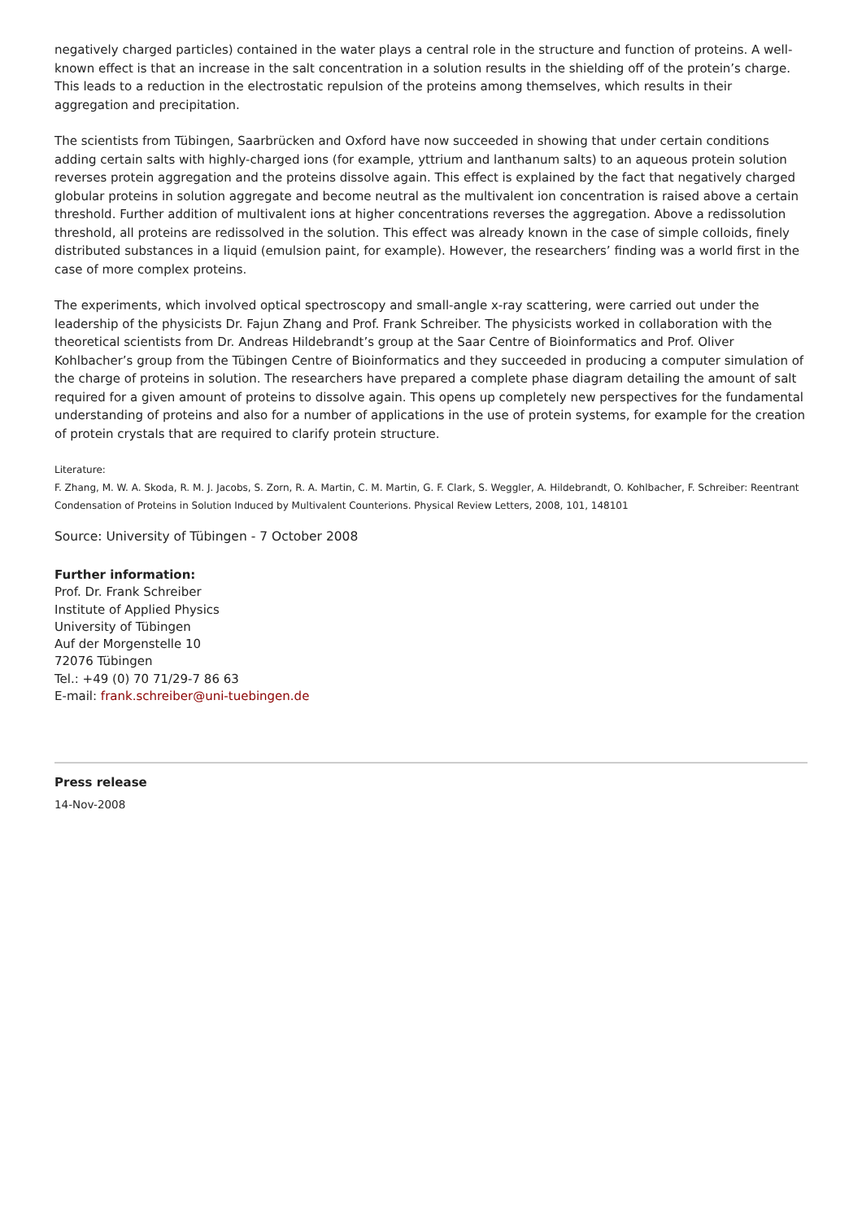negatively charged particles) contained in the water plays a central role in the structure and function of proteins. A well-known effect is that an increase in the salt concentration in a solution results in the shielding off of the protein’s charge. This leads to a reduction in the electrostatic repulsion of the proteins among themselves, which results in their aggregation and precipitation.
The scientists from Tübingen, Saarbrücken and Oxford have now succeeded in showing that under certain conditions adding certain salts with highly-charged ions (for example, yttrium and lanthanum salts) to an aqueous protein solution reverses protein aggregation and the proteins dissolve again. This effect is explained by the fact that negatively charged globular proteins in solution aggregate and become neutral as the multivalent ion concentration is raised above a certain threshold. Further addition of multivalent ions at higher concentrations reverses the aggregation. Above a redissolution threshold, all proteins are redissolved in the solution. This effect was already known in the case of simple colloids, finely distributed substances in a liquid (emulsion paint, for example). However, the researchers’ finding was a world first in the case of more complex proteins.
The experiments, which involved optical spectroscopy and small-angle x-ray scattering, were carried out under the leadership of the physicists Dr. Fajun Zhang and Prof. Frank Schreiber. The physicists worked in collaboration with the theoretical scientists from Dr. Andreas Hildebrandt’s group at the Saar Centre of Bioinformatics and Prof. Oliver Kohlbacher’s group from the Tübingen Centre of Bioinformatics and they succeeded in producing a computer simulation of the charge of proteins in solution. The researchers have prepared a complete phase diagram detailing the amount of salt required for a given amount of proteins to dissolve again. This opens up completely new perspectives for the fundamental understanding of proteins and also for a number of applications in the use of protein systems, for example for the creation of protein crystals that are required to clarify protein structure.
Literature:
F. Zhang, M. W. A. Skoda, R. M. J. Jacobs, S. Zorn, R. A. Martin, C. M. Martin, G. F. Clark, S. Weggler, A. Hildebrandt, O. Kohlbacher, F. Schreiber: Reentrant Condensation of Proteins in Solution Induced by Multivalent Counterions. Physical Review Letters, 2008, 101, 148101
Source: University of Tübingen - 7 October 2008
Further information:
Prof. Dr. Frank Schreiber
Institute of Applied Physics
University of Tübingen
Auf der Morgenstelle 10
72076 Tübingen
Tel.: +49 (0) 70 71/29-7 86 63
E-mail: frank.schreiber@uni-tuebingen.de
Press release
14-Nov-2008